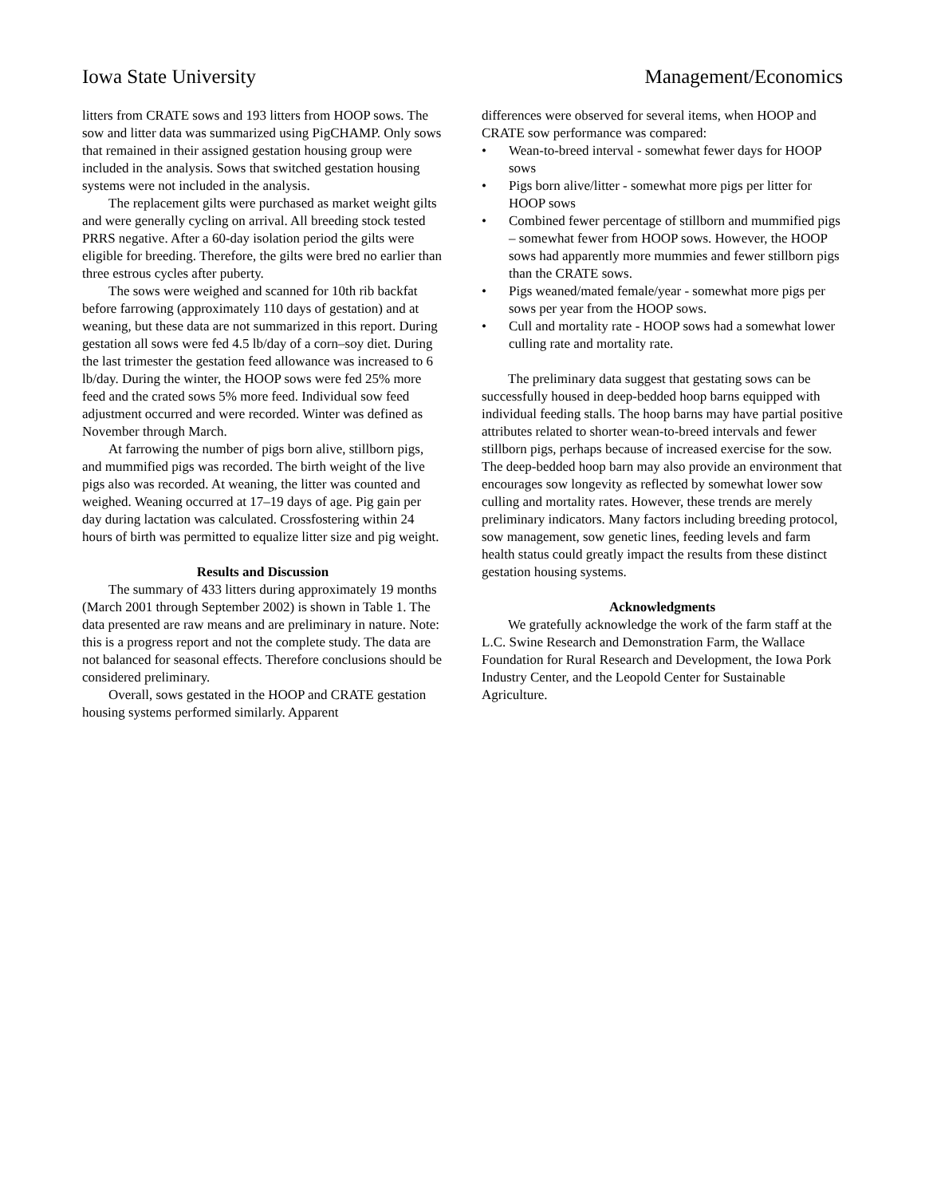Iowa State University Management/Economics
litters from CRATE sows and 193 litters from HOOP sows. The sow and litter data was summarized using PigCHAMP. Only sows that remained in their assigned gestation housing group were included in the analysis. Sows that switched gestation housing systems were not included in the analysis.
The replacement gilts were purchased as market weight gilts and were generally cycling on arrival. All breeding stock tested PRRS negative. After a 60-day isolation period the gilts were eligible for breeding. Therefore, the gilts were bred no earlier than three estrous cycles after puberty.
The sows were weighed and scanned for 10th rib backfat before farrowing (approximately 110 days of gestation) and at weaning, but these data are not summarized in this report. During gestation all sows were fed 4.5 lb/day of a corn–soy diet. During the last trimester the gestation feed allowance was increased to 6 lb/day. During the winter, the HOOP sows were fed 25% more feed and the crated sows 5% more feed. Individual sow feed adjustment occurred and were recorded. Winter was defined as November through March.
At farrowing the number of pigs born alive, stillborn pigs, and mummified pigs was recorded. The birth weight of the live pigs also was recorded. At weaning, the litter was counted and weighed. Weaning occurred at 17–19 days of age. Pig gain per day during lactation was calculated. Crossfostering within 24 hours of birth was permitted to equalize litter size and pig weight.
Results and Discussion
The summary of 433 litters during approximately 19 months (March 2001 through September 2002) is shown in Table 1. The data presented are raw means and are preliminary in nature. Note: this is a progress report and not the complete study. The data are not balanced for seasonal effects. Therefore conclusions should be considered preliminary.
Overall, sows gestated in the HOOP and CRATE gestation housing systems performed similarly. Apparent
differences were observed for several items, when HOOP and CRATE sow performance was compared:
• Wean-to-breed interval - somewhat fewer days for HOOP sows
• Pigs born alive/litter - somewhat more pigs per litter for HOOP sows
• Combined fewer percentage of stillborn and mummified pigs – somewhat fewer from HOOP sows. However, the HOOP sows had apparently more mummies and fewer stillborn pigs than the CRATE sows.
• Pigs weaned/mated female/year - somewhat more pigs per sows per year from the HOOP sows.
• Cull and mortality rate - HOOP sows had a somewhat lower culling rate and mortality rate.
The preliminary data suggest that gestating sows can be successfully housed in deep-bedded hoop barns equipped with individual feeding stalls. The hoop barns may have partial positive attributes related to shorter wean-to-breed intervals and fewer stillborn pigs, perhaps because of increased exercise for the sow. The deep-bedded hoop barn may also provide an environment that encourages sow longevity as reflected by somewhat lower sow culling and mortality rates. However, these trends are merely preliminary indicators. Many factors including breeding protocol, sow management, sow genetic lines, feeding levels and farm health status could greatly impact the results from these distinct gestation housing systems.
Acknowledgments
We gratefully acknowledge the work of the farm staff at the L.C. Swine Research and Demonstration Farm, the Wallace Foundation for Rural Research and Development, the Iowa Pork Industry Center, and the Leopold Center for Sustainable Agriculture.